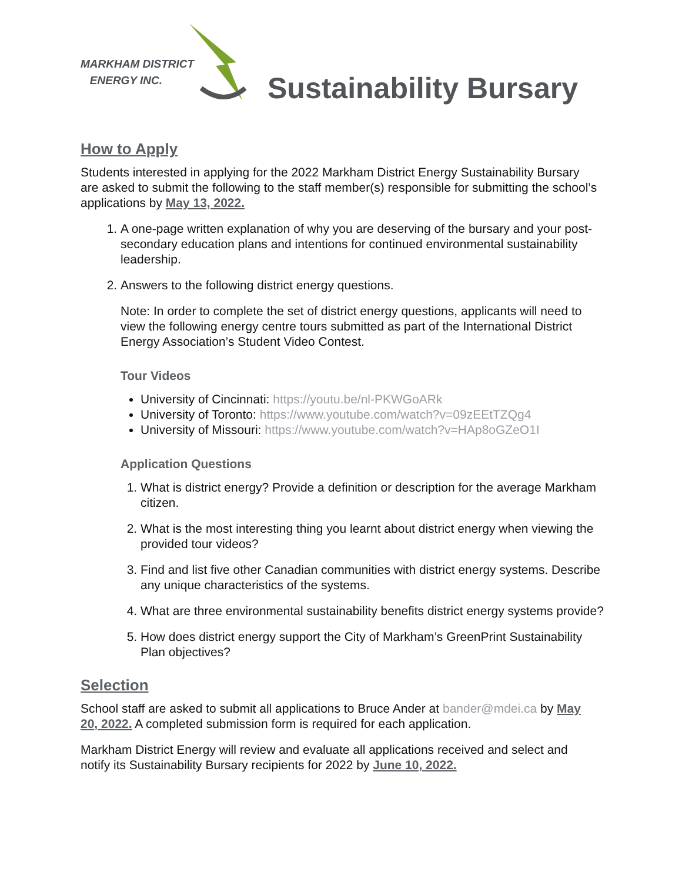MARKHAM DISTRICT
ENERGY INC.
Sustainability Bursary
How to Apply
Students interested in applying for the 2022 Markham District Energy Sustainability Bursary are asked to submit the following to the staff member(s) responsible for submitting the school’s applications by May 13, 2022.
1. A one-page written explanation of why you are deserving of the bursary and your post-secondary education plans and intentions for continued environmental sustainability leadership.
2. Answers to the following district energy questions.
Note: In order to complete the set of district energy questions, applicants will need to view the following energy centre tours submitted as part of the International District Energy Association’s Student Video Contest.
Tour Videos
University of Cincinnati: https://youtu.be/nl-PKWGoARk
University of Toronto: https://www.youtube.com/watch?v=09zEEtTZQg4
University of Missouri: https://www.youtube.com/watch?v=HAp8oGZeO1I
Application Questions
1. What is district energy? Provide a definition or description for the average Markham citizen.
2. What is the most interesting thing you learnt about district energy when viewing the provided tour videos?
3. Find and list five other Canadian communities with district energy systems. Describe any unique characteristics of the systems.
4. What are three environmental sustainability benefits district energy systems provide?
5. How does district energy support the City of Markham’s GreenPrint Sustainability Plan objectives?
Selection
School staff are asked to submit all applications to Bruce Ander at bander@mdei.ca by May 20, 2022. A completed submission form is required for each application.
Markham District Energy will review and evaluate all applications received and select and notify its Sustainability Bursary recipients for 2022 by June 10, 2022.